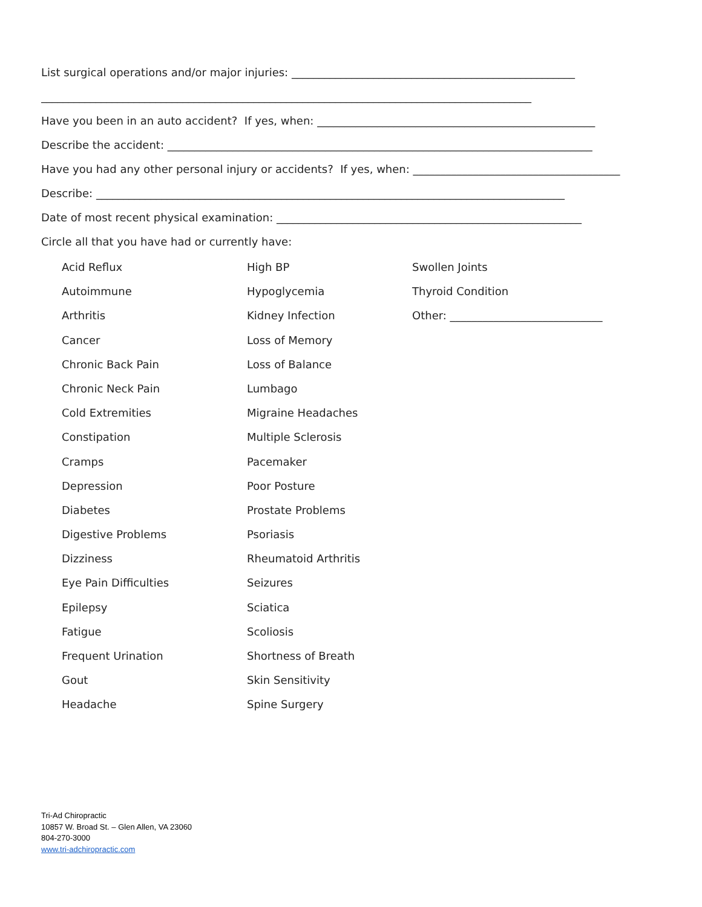List surgical operations and/or major injuries: ____________________________________________________
__________________________________________________________________________________________
Have you been in an auto accident? If yes, when: ___________________________________________________
Describe the accident: ______________________________________________________________________________
Have you had any other personal injury or accidents? If yes, when: ______________________________________
Describe: ______________________________________________________________________________________
Date of most recent physical examination: ________________________________________________________
Circle all that you have had or currently have:
Acid Reflux
High BP
Swollen Joints
Autoimmune
Hypoglycemia
Thyroid Condition
Arthritis
Kidney Infection
Other: ____________________________
Cancer
Loss of Memory
Chronic Back Pain
Loss of Balance
Chronic Neck Pain
Lumbago
Cold Extremities
Migraine Headaches
Constipation
Multiple Sclerosis
Cramps
Pacemaker
Depression
Poor Posture
Diabetes
Prostate Problems
Digestive Problems
Psoriasis
Dizziness
Rheumatoid Arthritis
Eye Pain Difficulties
Seizures
Epilepsy
Sciatica
Fatigue
Scoliosis
Frequent Urination
Shortness of Breath
Gout
Skin Sensitivity
Headache
Spine Surgery
Tri-Ad Chiropractic
10857 W. Broad St. – Glen Allen, VA 23060
804-270-3000
www.tri-adchiropractic.com